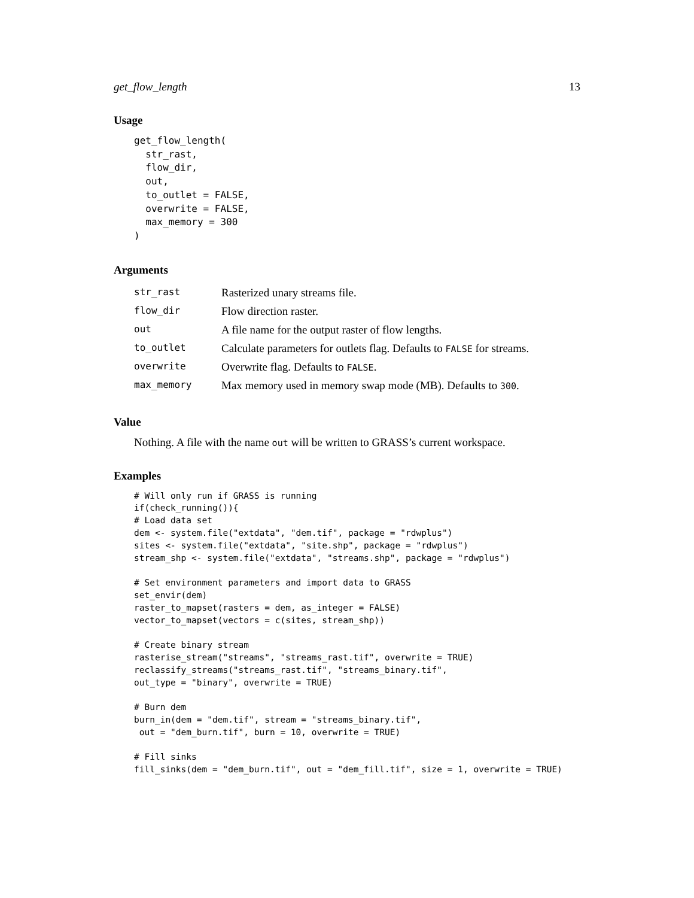get_flow_length 13
Usage
get_flow_length(
  str_rast,
  flow_dir,
  out,
  to_outlet = FALSE,
  overwrite = FALSE,
  max_memory = 300
)
Arguments
| str_rast | Rasterized unary streams file. |
| flow_dir | Flow direction raster. |
| out | A file name for the output raster of flow lengths. |
| to_outlet | Calculate parameters for outlets flag. Defaults to FALSE for streams. |
| overwrite | Overwrite flag. Defaults to FALSE . |
| max_memory | Max memory used in memory swap mode (MB). Defaults to 300 . |
Value
Nothing. A file with the name out will be written to GRASS’s current workspace.
Examples
# Will only run if GRASS is running
if(check_running()){
# Load data set
dem <- system.file("extdata", "dem.tif", package = "rdwplus")
sites <- system.file("extdata", "site.shp", package = "rdwplus")
stream_shp <- system.file("extdata", "streams.shp", package = "rdwplus")

# Set environment parameters and import data to GRASS
set_envir(dem)
raster_to_mapset(rasters = dem, as_integer = FALSE)
vector_to_mapset(vectors = c(sites, stream_shp))

# Create binary stream
rasterise_stream("streams", "streams_rast.tif", overwrite = TRUE)
reclassify_streams("streams_rast.tif", "streams_binary.tif",
out_type = "binary", overwrite = TRUE)

# Burn dem
burn_in(dem = "dem.tif", stream = "streams_binary.tif",
 out = "dem_burn.tif", burn = 10, overwrite = TRUE)

# Fill sinks
fill_sinks(dem = "dem_burn.tif", out = "dem_fill.tif", size = 1, overwrite = TRUE)